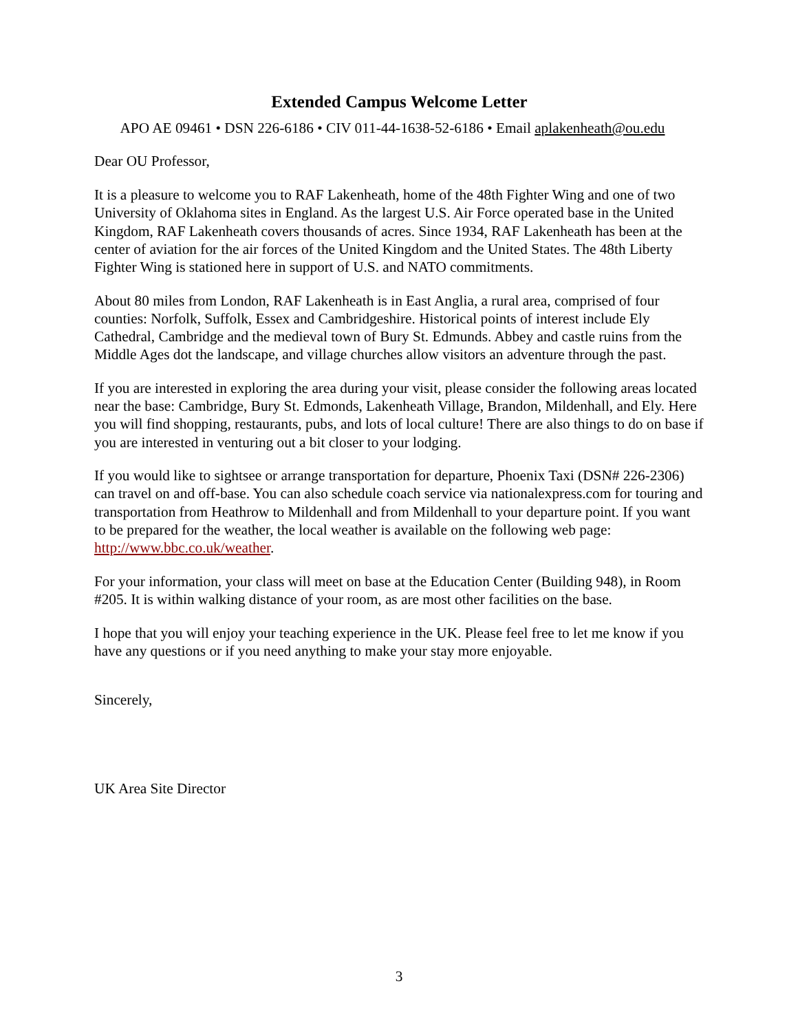Extended Campus Welcome Letter
APO AE 09461 • DSN 226-6186 • CIV 011-44-1638-52-6186 • Email aplakenheath@ou.edu
Dear OU Professor,
It is a pleasure to welcome you to RAF Lakenheath, home of the 48th Fighter Wing and one of two University of Oklahoma sites in England. As the largest U.S. Air Force operated base in the United Kingdom, RAF Lakenheath covers thousands of acres. Since 1934, RAF Lakenheath has been at the center of aviation for the air forces of the United Kingdom and the United States. The 48th Liberty Fighter Wing is stationed here in support of U.S. and NATO commitments.
About 80 miles from London, RAF Lakenheath is in East Anglia, a rural area, comprised of four counties: Norfolk, Suffolk, Essex and Cambridgeshire. Historical points of interest include Ely Cathedral, Cambridge and the medieval town of Bury St. Edmunds. Abbey and castle ruins from the Middle Ages dot the landscape, and village churches allow visitors an adventure through the past.
If you are interested in exploring the area during your visit, please consider the following areas located near the base: Cambridge, Bury St. Edmonds, Lakenheath Village, Brandon, Mildenhall, and Ely. Here you will find shopping, restaurants, pubs, and lots of local culture! There are also things to do on base if you are interested in venturing out a bit closer to your lodging.
If you would like to sightsee or arrange transportation for departure, Phoenix Taxi (DSN# 226-2306) can travel on and off-base. You can also schedule coach service via nationalexpress.com for touring and transportation from Heathrow to Mildenhall and from Mildenhall to your departure point. If you want to be prepared for the weather, the local weather is available on the following web page: http://www.bbc.co.uk/weather.
For your information, your class will meet on base at the Education Center (Building 948), in Room #205. It is within walking distance of your room, as are most other facilities on the base.
I hope that you will enjoy your teaching experience in the UK. Please feel free to let me know if you have any questions or if you need anything to make your stay more enjoyable.
Sincerely,
UK Area Site Director
3